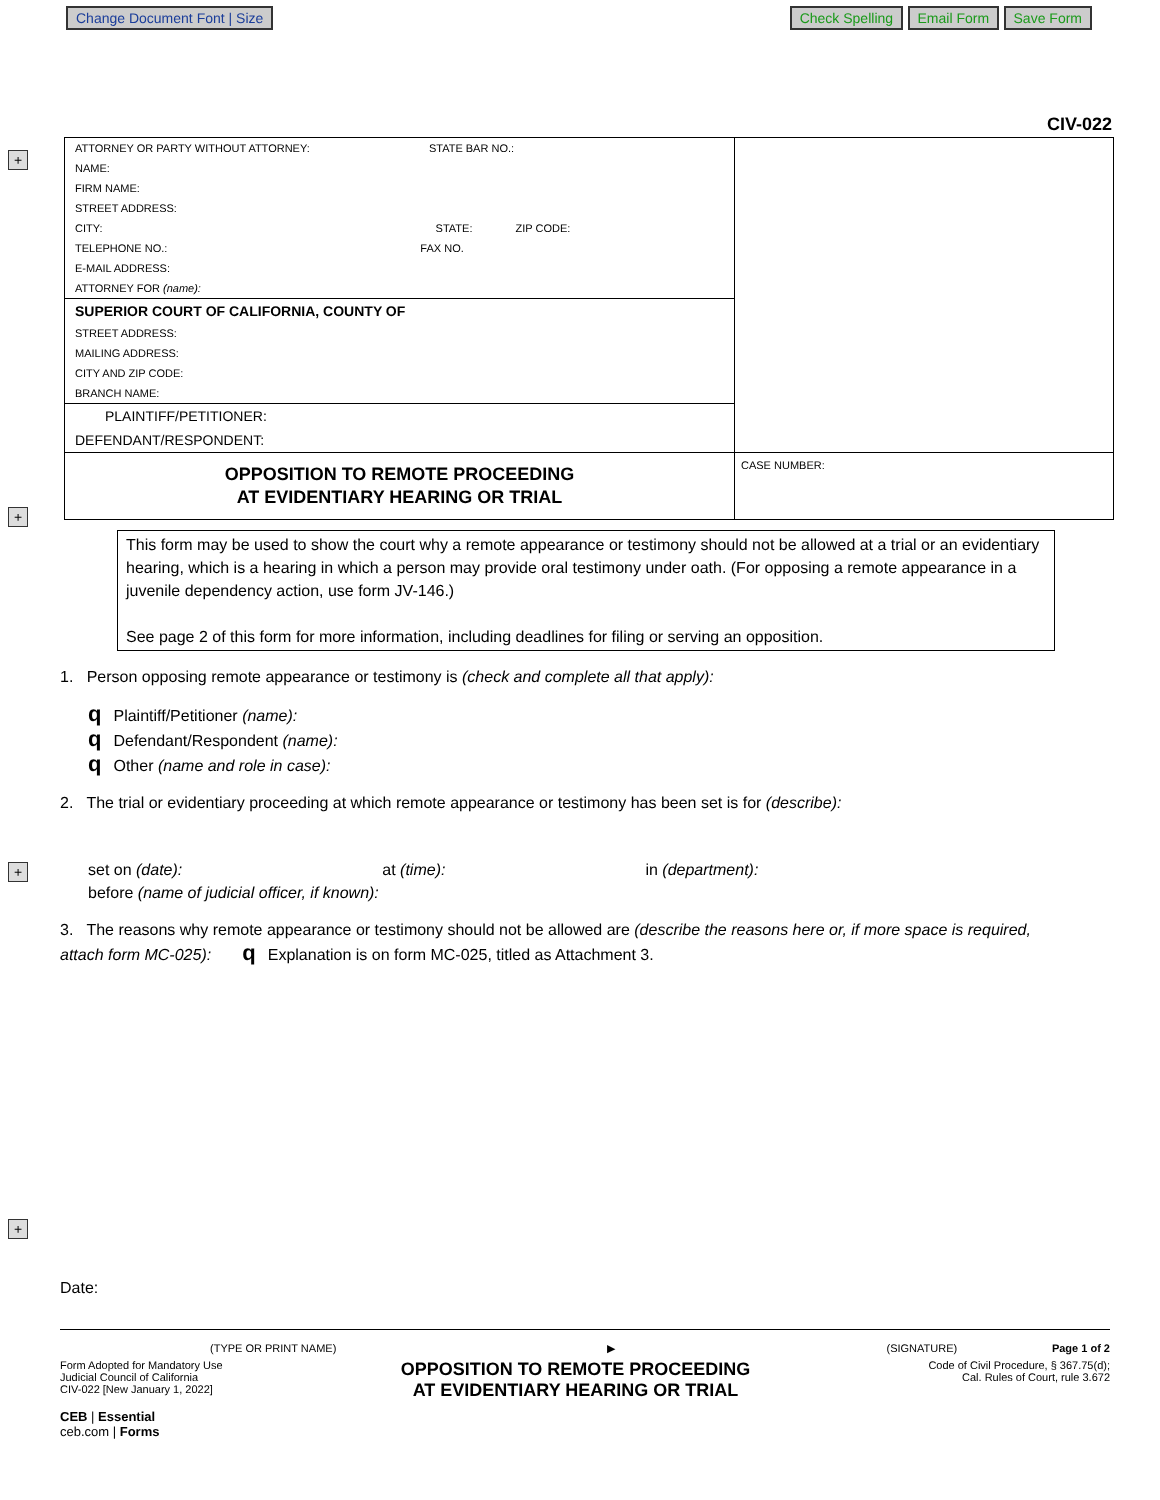Change Document Font | Size Check Spelling Email Form Save Form
CIV-022
+
+
+
+
ATTORNEY OR PARTY WITHOUT ATTORNEY: STATE BAR NO.:
NAME:
FIRM NAME:
STREET ADDRESS:
CITY: STATE: ZIP CODE:
TELEPHONE NO.: FAX NO.
E-MAIL ADDRESS:
ATTORNEY FOR (name):
SUPERIOR COURT OF CALIFORNIA, COUNTY OF
STREET ADDRESS:
MAILING ADDRESS:
CITY AND ZIP CODE:
BRANCH NAME:
PLAINTIFF/PETITIONER:
DEFENDANT/RESPONDENT:
OPPOSITION TO REMOTE PROCEEDING
AT EVIDENTIARY HEARING OR TRIAL
CASE NUMBER:
This form may be used to show the court why a remote appearance or testimony should not be allowed at a trial or an evidentiary hearing, which is a hearing in which a person may provide oral testimony under oath. (For opposing a remote appearance in a juvenile dependency action, use form JV-146.)
See page 2 of this form for more information, including deadlines for filing or serving an opposition.
1. Person opposing remote appearance or testimony is (check and complete all that apply):
q Plaintiff/Petitioner (name):
q Defendant/Respondent (name):
q Other (name and role in case):
2. The trial or evidentiary proceeding at which remote appearance or testimony has been set is for (describe):
set on (date): at (time): in (department):
before (name of judicial officer, if known):
3. The reasons why remote appearance or testimony should not be allowed are (describe the reasons here or, if more space is required, attach form MC-025): q Explanation is on form MC-025, titled as Attachment 3.
Date:
(TYPE OR PRINT NAME) ▶ (SIGNATURE) Page 1 of 2
Form Adopted for Mandatory Use
Judicial Council of California
CIV-022 [New January 1, 2022]
OPPOSITION TO REMOTE PROCEEDING
AT EVIDENTIARY HEARING OR TRIAL
Code of Civil Procedure, § 367.75(d);
Cal. Rules of Court, rule 3.672
CEB | Essential
ceb.com | Forms